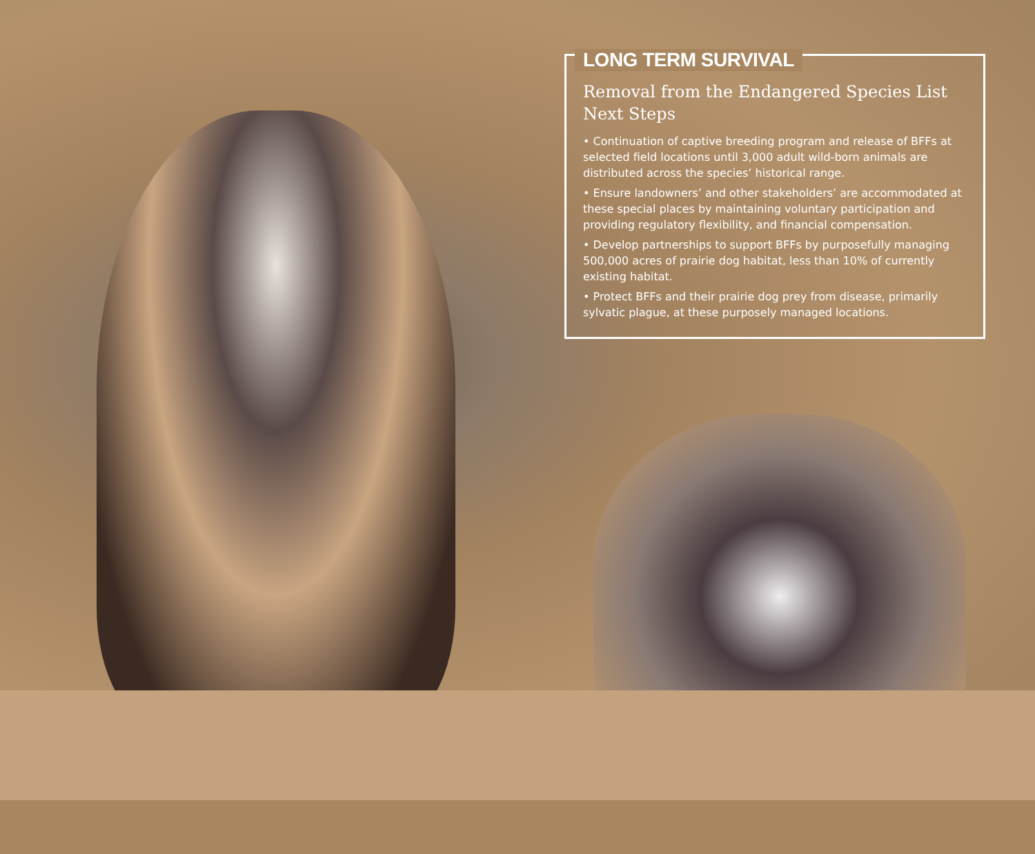LONG TERM SURVIVAL
Removal from the Endangered Species List
Next Steps
• Continuation of captive breeding program and release of BFFs at selected field locations until 3,000 adult wild-born animals are distributed across the species’ historical range.
• Ensure landowners’ and other stakeholders’ are accommodated at these special places by maintaining voluntary participation and providing regulatory flexibility, and financial compensation.
• Develop partnerships to support BFFs by purposefully managing 500,000 acres of prairie dog habitat, less than 10% of currently existing habitat.
• Protect BFFs and their prairie dog prey from disease, primarily sylvatic plague, at these purposely managed locations.